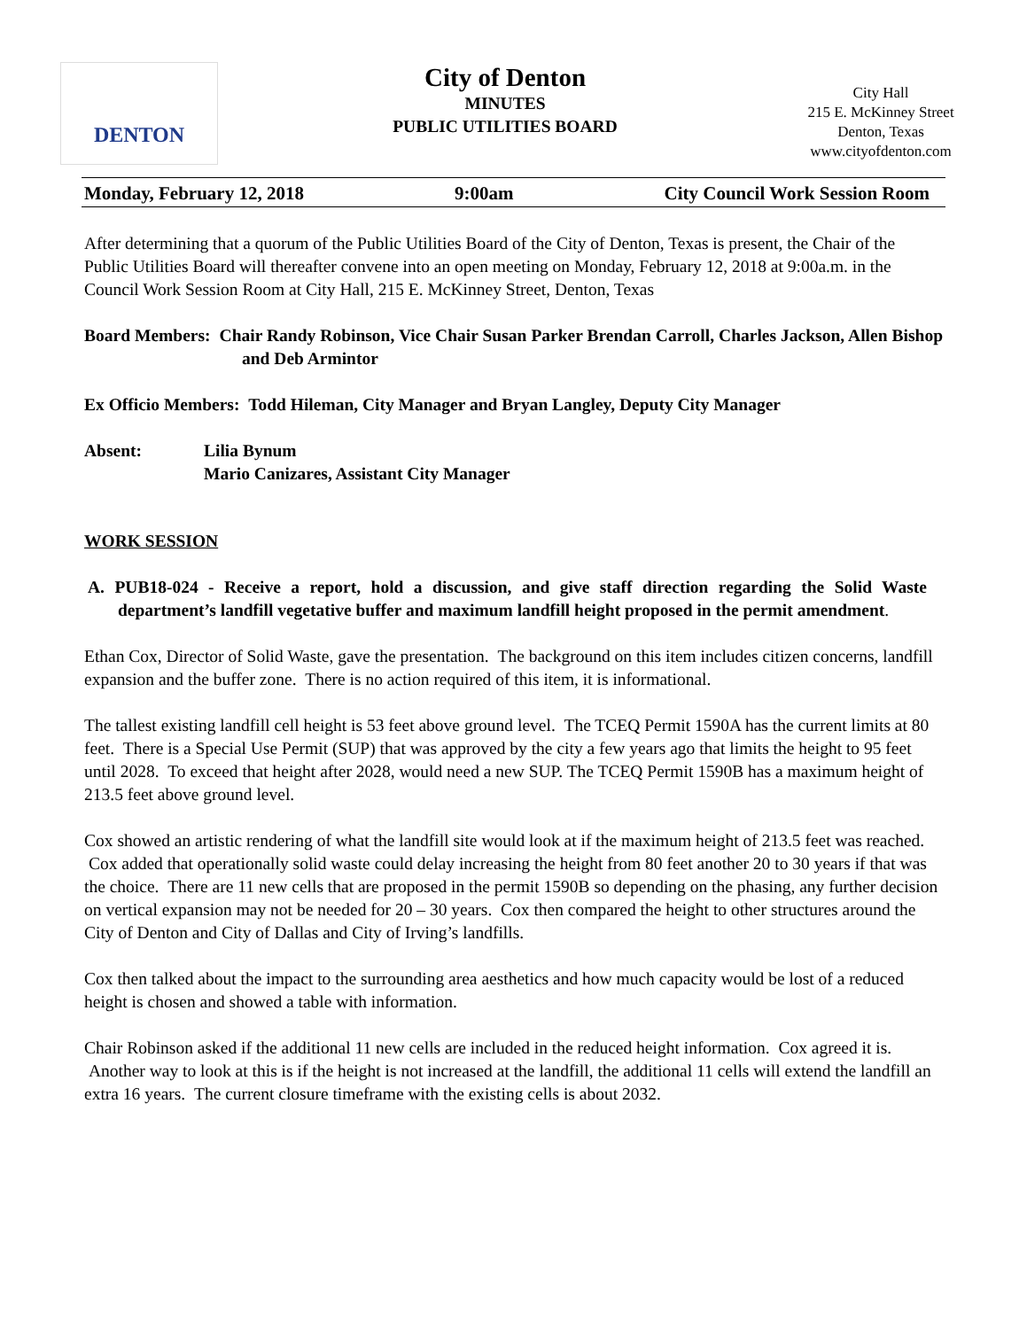DENTON
City of Denton
MINUTES
PUBLIC UTILITIES BOARD
City Hall
215 E. McKinney Street
Denton, Texas
www.cityofdenton.com
Monday, February 12, 2018 9:00am City Council Work Session Room
After determining that a quorum of the Public Utilities Board of the City of Denton, Texas is present, the Chair of the Public Utilities Board will thereafter convene into an open meeting on Monday, February 12, 2018 at 9:00a.m. in the Council Work Session Room at City Hall, 215 E. McKinney Street, Denton, Texas
Board Members: Chair Randy Robinson, Vice Chair Susan Parker Brendan Carroll, Charles Jackson, Allen Bishop and Deb Armintor
Ex Officio Members: Todd Hileman, City Manager and Bryan Langley, Deputy City Manager
Absent: Lilia Bynum
Mario Canizares, Assistant City Manager
WORK SESSION
A. PUB18-024 - Receive a report, hold a discussion, and give staff direction regarding the Solid Waste department’s landfill vegetative buffer and maximum landfill height proposed in the permit amendment.
Ethan Cox, Director of Solid Waste, gave the presentation. The background on this item includes citizen concerns, landfill expansion and the buffer zone. There is no action required of this item, it is informational.
The tallest existing landfill cell height is 53 feet above ground level. The TCEQ Permit 1590A has the current limits at 80 feet. There is a Special Use Permit (SUP) that was approved by the city a few years ago that limits the height to 95 feet until 2028. To exceed that height after 2028, would need a new SUP. The TCEQ Permit 1590B has a maximum height of 213.5 feet above ground level.
Cox showed an artistic rendering of what the landfill site would look at if the maximum height of 213.5 feet was reached. Cox added that operationally solid waste could delay increasing the height from 80 feet another 20 to 30 years if that was the choice. There are 11 new cells that are proposed in the permit 1590B so depending on the phasing, any further decision on vertical expansion may not be needed for 20 – 30 years. Cox then compared the height to other structures around the City of Denton and City of Dallas and City of Irving’s landfills.
Cox then talked about the impact to the surrounding area aesthetics and how much capacity would be lost of a reduced height is chosen and showed a table with information.
Chair Robinson asked if the additional 11 new cells are included in the reduced height information. Cox agreed it is. Another way to look at this is if the height is not increased at the landfill, the additional 11 cells will extend the landfill an extra 16 years. The current closure timeframe with the existing cells is about 2032.